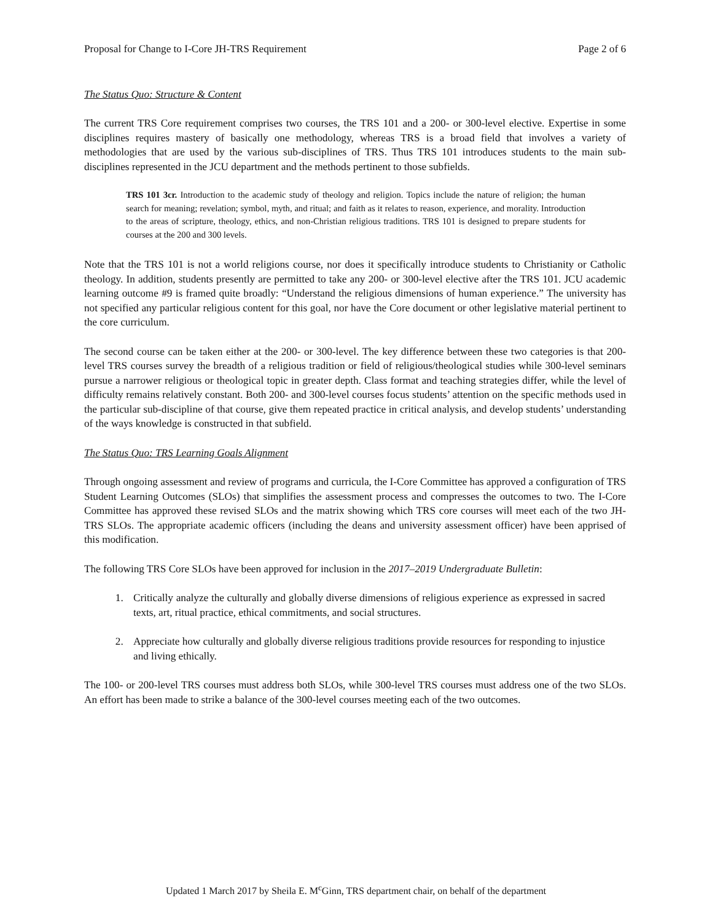Proposal for Change to I-Core JH-TRS Requirement Page 2 of 6
The Status Quo: Structure & Content
The current TRS Core requirement comprises two courses, the TRS 101 and a 200- or 300-level elective. Expertise in some disciplines requires mastery of basically one methodology, whereas TRS is a broad field that involves a variety of methodologies that are used by the various sub-disciplines of TRS. Thus TRS 101 introduces students to the main sub-disciplines represented in the JCU department and the methods pertinent to those subfields.
TRS 101 3cr. Introduction to the academic study of theology and religion. Topics include the nature of religion; the human search for meaning; revelation; symbol, myth, and ritual; and faith as it relates to reason, experience, and morality. Introduction to the areas of scripture, theology, ethics, and non-Christian religious traditions. TRS 101 is designed to prepare students for courses at the 200 and 300 levels.
Note that the TRS 101 is not a world religions course, nor does it specifically introduce students to Christianity or Catholic theology. In addition, students presently are permitted to take any 200- or 300-level elective after the TRS 101. JCU academic learning outcome #9 is framed quite broadly: “Understand the religious dimensions of human experience.” The university has not specified any particular religious content for this goal, nor have the Core document or other legislative material pertinent to the core curriculum.
The second course can be taken either at the 200- or 300-level. The key difference between these two categories is that 200-level TRS courses survey the breadth of a religious tradition or field of religious/theological studies while 300-level seminars pursue a narrower religious or theological topic in greater depth. Class format and teaching strategies differ, while the level of difficulty remains relatively constant. Both 200- and 300-level courses focus students’ attention on the specific methods used in the particular sub-discipline of that course, give them repeated practice in critical analysis, and develop students’ understanding of the ways knowledge is constructed in that subfield.
The Status Quo: TRS Learning Goals Alignment
Through ongoing assessment and review of programs and curricula, the I-Core Committee has approved a configuration of TRS Student Learning Outcomes (SLOs) that simplifies the assessment process and compresses the outcomes to two. The I-Core Committee has approved these revised SLOs and the matrix showing which TRS core courses will meet each of the two JH-TRS SLOs. The appropriate academic officers (including the deans and university assessment officer) have been apprised of this modification.
The following TRS Core SLOs have been approved for inclusion in the 2017–2019 Undergraduate Bulletin:
1. Critically analyze the culturally and globally diverse dimensions of religious experience as expressed in sacred texts, art, ritual practice, ethical commitments, and social structures.
2. Appreciate how culturally and globally diverse religious traditions provide resources for responding to injustice and living ethically.
The 100- or 200-level TRS courses must address both SLOs, while 300-level TRS courses must address one of the two SLOs. An effort has been made to strike a balance of the 300-level courses meeting each of the two outcomes.
Updated 1 March 2017 by Sheila E. M<sup>c</sup>Ginn, TRS department chair, on behalf of the department